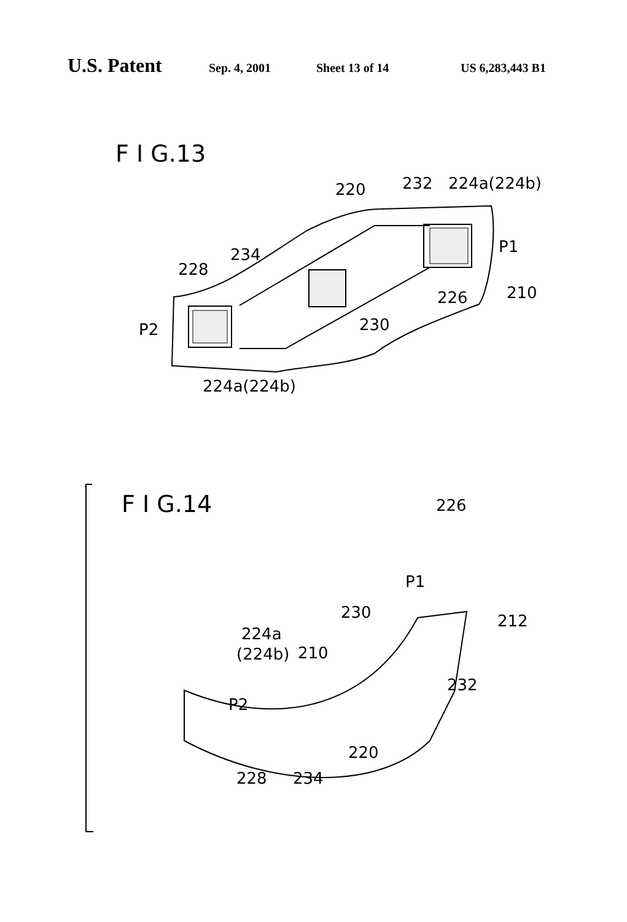U.S. Patent Sep. 4, 2001 Sheet 13 of 14 US 6,283,443 B1
F I G.13
220
232
224a(224b)
P1
234
228
226
210
P2
230
224a(224b)
F I G.14
226
P1
230
212
224a
(224b)
210
232
P2
220
228
234